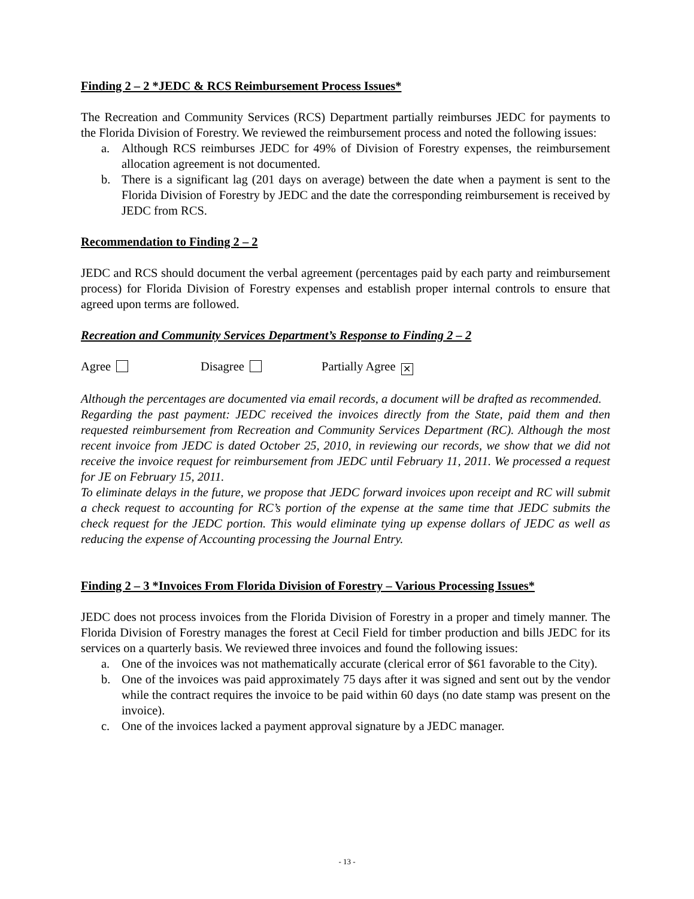Finding 2 – 2 *JEDC & RCS Reimbursement Process Issues*
The Recreation and Community Services (RCS) Department partially reimburses JEDC for payments to the Florida Division of Forestry. We reviewed the reimbursement process and noted the following issues:
a. Although RCS reimburses JEDC for 49% of Division of Forestry expenses, the reimbursement allocation agreement is not documented.
b. There is a significant lag (201 days on average) between the date when a payment is sent to the Florida Division of Forestry by JEDC and the date the corresponding reimbursement is received by JEDC from RCS.
Recommendation to Finding 2 – 2
JEDC and RCS should document the verbal agreement (percentages paid by each party and reimbursement process) for Florida Division of Forestry expenses and establish proper internal controls to ensure that agreed upon terms are followed.
Recreation and Community Services Department’s Response to Finding 2 – 2
Agree Disagree Partially Agree ✕
Although the percentages are documented via email records, a document will be drafted as recommended.
Regarding the past payment: JEDC received the invoices directly from the State, paid them and then requested reimbursement from Recreation and Community Services Department (RC). Although the most recent invoice from JEDC is dated October 25, 2010, in reviewing our records, we show that we did not receive the invoice request for reimbursement from JEDC until February 11, 2011. We processed a request for JE on February 15, 2011.
To eliminate delays in the future, we propose that JEDC forward invoices upon receipt and RC will submit a check request to accounting for RC’s portion of the expense at the same time that JEDC submits the check request for the JEDC portion. This would eliminate tying up expense dollars of JEDC as well as reducing the expense of Accounting processing the Journal Entry.
Finding 2 – 3 *Invoices From Florida Division of Forestry – Various Processing Issues*
JEDC does not process invoices from the Florida Division of Forestry in a proper and timely manner. The Florida Division of Forestry manages the forest at Cecil Field for timber production and bills JEDC for its services on a quarterly basis. We reviewed three invoices and found the following issues:
a. One of the invoices was not mathematically accurate (clerical error of $61 favorable to the City).
b. One of the invoices was paid approximately 75 days after it was signed and sent out by the vendor while the contract requires the invoice to be paid within 60 days (no date stamp was present on the invoice).
c. One of the invoices lacked a payment approval signature by a JEDC manager.
- 13 -